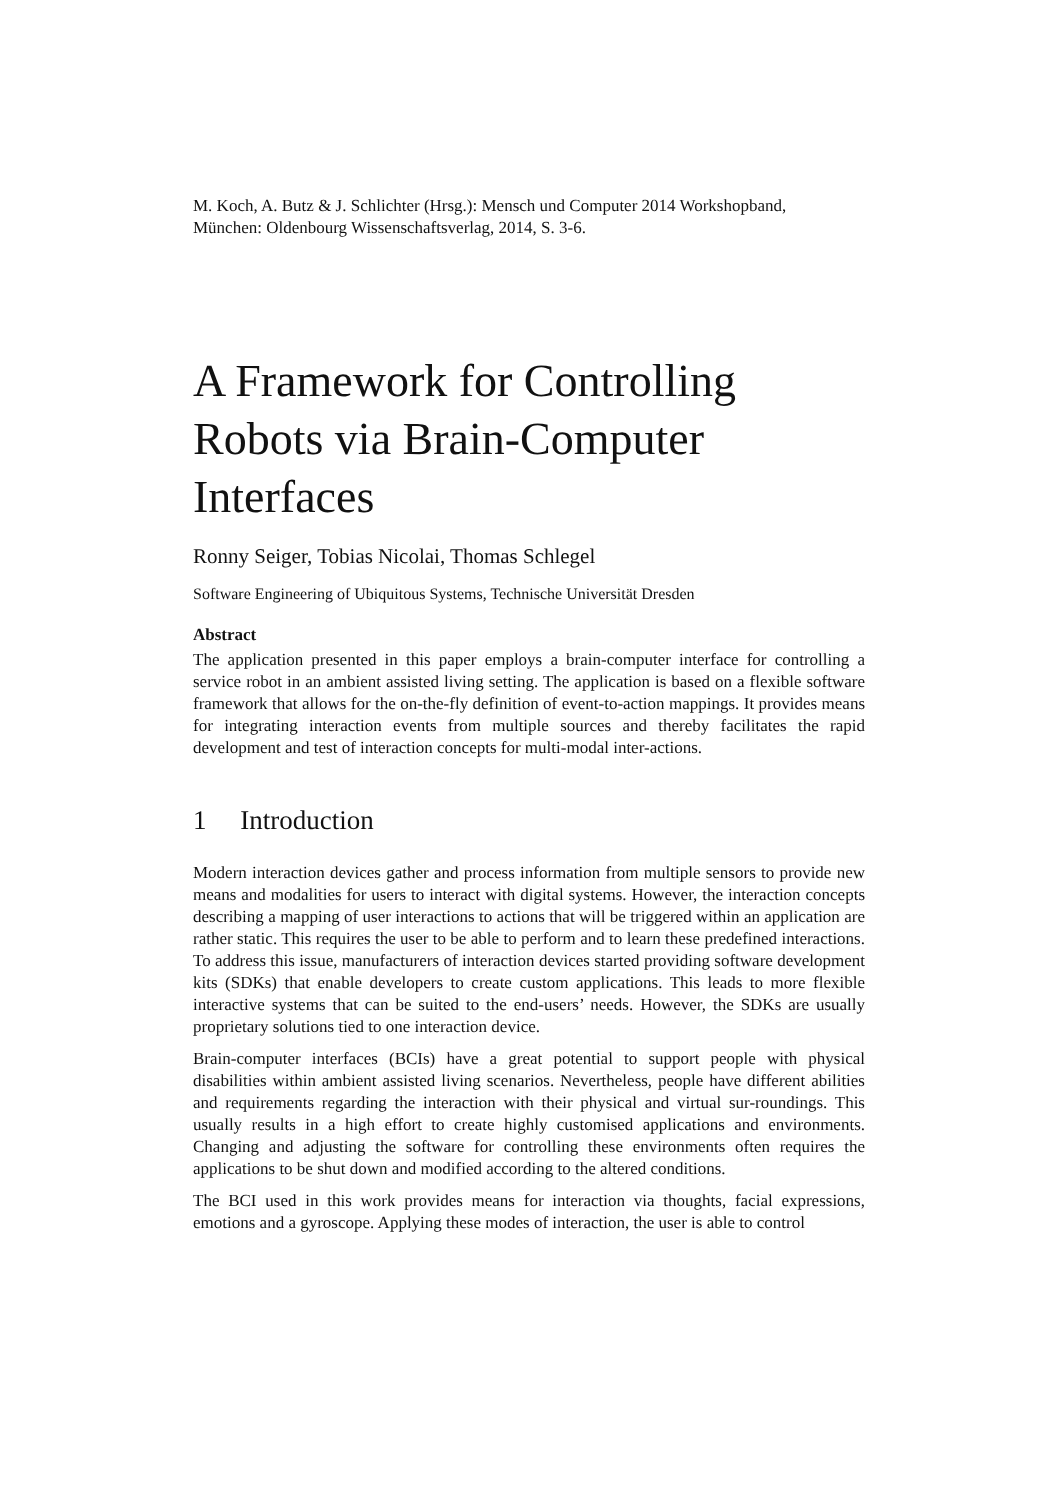M. Koch, A. Butz & J. Schlichter (Hrsg.): Mensch und Computer 2014 Workshopband,
München: Oldenbourg Wissenschaftsverlag, 2014, S. 3-6.
A Framework for Controlling Robots via Brain-Computer Interfaces
Ronny Seiger, Tobias Nicolai, Thomas Schlegel
Software Engineering of Ubiquitous Systems, Technische Universität Dresden
Abstract
The application presented in this paper employs a brain-computer interface for controlling a service robot in an ambient assisted living setting. The application is based on a flexible software framework that allows for the on-the-fly definition of event-to-action mappings. It provides means for integrating interaction events from multiple sources and thereby facilitates the rapid development and test of interaction concepts for multi-modal inter-actions.
1 Introduction
Modern interaction devices gather and process information from multiple sensors to provide new means and modalities for users to interact with digital systems. However, the interaction concepts describing a mapping of user interactions to actions that will be triggered within an application are rather static. This requires the user to be able to perform and to learn these predefined interactions. To address this issue, manufacturers of interaction devices started providing software development kits (SDKs) that enable developers to create custom applications. This leads to more flexible interactive systems that can be suited to the end-users’ needs. However, the SDKs are usually proprietary solutions tied to one interaction device.
Brain-computer interfaces (BCIs) have a great potential to support people with physical disabilities within ambient assisted living scenarios. Nevertheless, people have different abilities and requirements regarding the interaction with their physical and virtual sur-roundings. This usually results in a high effort to create highly customised applications and environments. Changing and adjusting the software for controlling these environments often requires the applications to be shut down and modified according to the altered conditions.
The BCI used in this work provides means for interaction via thoughts, facial expressions, emotions and a gyroscope. Applying these modes of interaction, the user is able to control